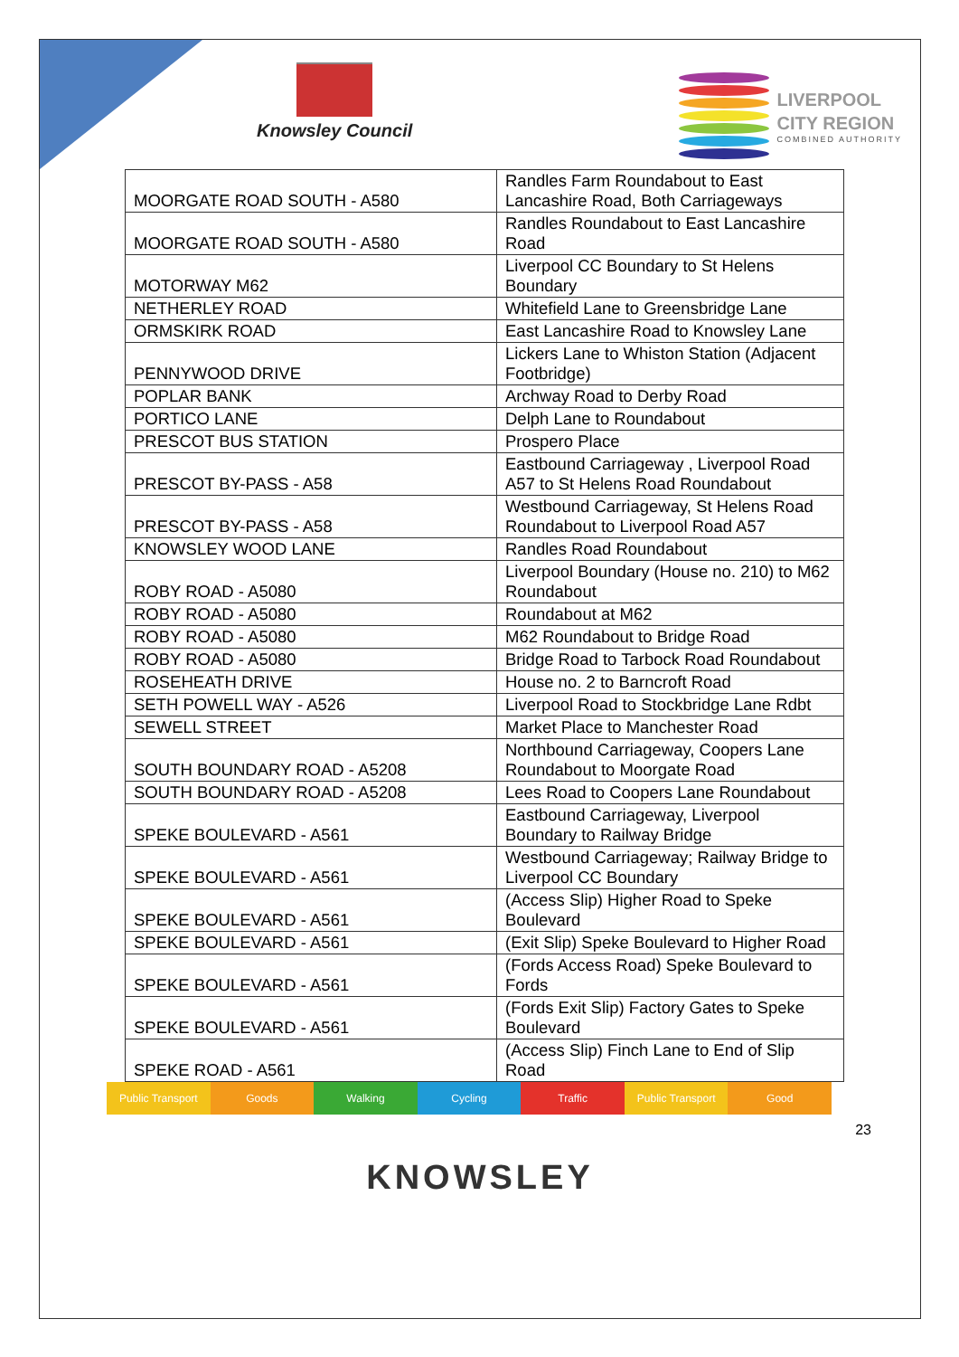Knowsley Council
LIVERPOOL
CITY REGION
COMBINED AUTHORITY
| MOORGATE ROAD SOUTH - A580 | Randles Farm Roundabout to East Lancashire Road, Both Carriageways |
| MOORGATE ROAD SOUTH - A580 | Randles Roundabout to East Lancashire Road |
| MOTORWAY M62 | Liverpool CC Boundary to St Helens Boundary |
| NETHERLEY ROAD | Whitefield Lane to Greensbridge Lane |
| ORMSKIRK ROAD | East Lancashire Road to Knowsley Lane |
| PENNYWOOD DRIVE | Lickers Lane to Whiston Station (Adjacent Footbridge) |
| POPLAR BANK | Archway Road to Derby Road |
| PORTICO LANE | Delph Lane to Roundabout |
| PRESCOT BUS STATION | Prospero Place |
| PRESCOT BY-PASS - A58 | Eastbound Carriageway , Liverpool Road A57 to St Helens Road Roundabout |
| PRESCOT BY-PASS - A58 | Westbound Carriageway, St Helens Road Roundabout to Liverpool Road A57 |
| KNOWSLEY WOOD LANE | Randles Road Roundabout |
| ROBY ROAD - A5080 | Liverpool Boundary (House no. 210) to M62 Roundabout |
| ROBY ROAD - A5080 | Roundabout at M62 |
| ROBY ROAD - A5080 | M62 Roundabout to Bridge Road |
| ROBY ROAD - A5080 | Bridge Road to Tarbock Road Roundabout |
| ROSEHEATH DRIVE | House no. 2 to Barncroft Road |
| SETH POWELL WAY - A526 | Liverpool Road to Stockbridge Lane Rdbt |
| SEWELL STREET | Market Place to Manchester Road |
| SOUTH BOUNDARY ROAD - A5208 | Northbound Carriageway, Coopers Lane Roundabout to Moorgate Road |
| SOUTH BOUNDARY ROAD - A5208 | Lees Road to Coopers Lane Roundabout |
| SPEKE BOULEVARD - A561 | Eastbound Carriageway, Liverpool Boundary to Railway Bridge |
| SPEKE BOULEVARD - A561 | Westbound Carriageway; Railway Bridge to Liverpool CC Boundary |
| SPEKE BOULEVARD - A561 | (Access Slip) Higher Road to Speke Boulevard |
| SPEKE BOULEVARD - A561 | (Exit Slip) Speke Boulevard to Higher Road |
| SPEKE BOULEVARD - A561 | (Fords Access Road) Speke Boulevard to Fords |
| SPEKE BOULEVARD - A561 | (Fords Exit Slip) Factory Gates to Speke Boulevard |
| SPEKE ROAD - A561 | (Access Slip) Finch Lane to End of Slip Road |
Public Transport Goods Walking Cycling Traffic Public Transport Good
23
KNOWSLEY